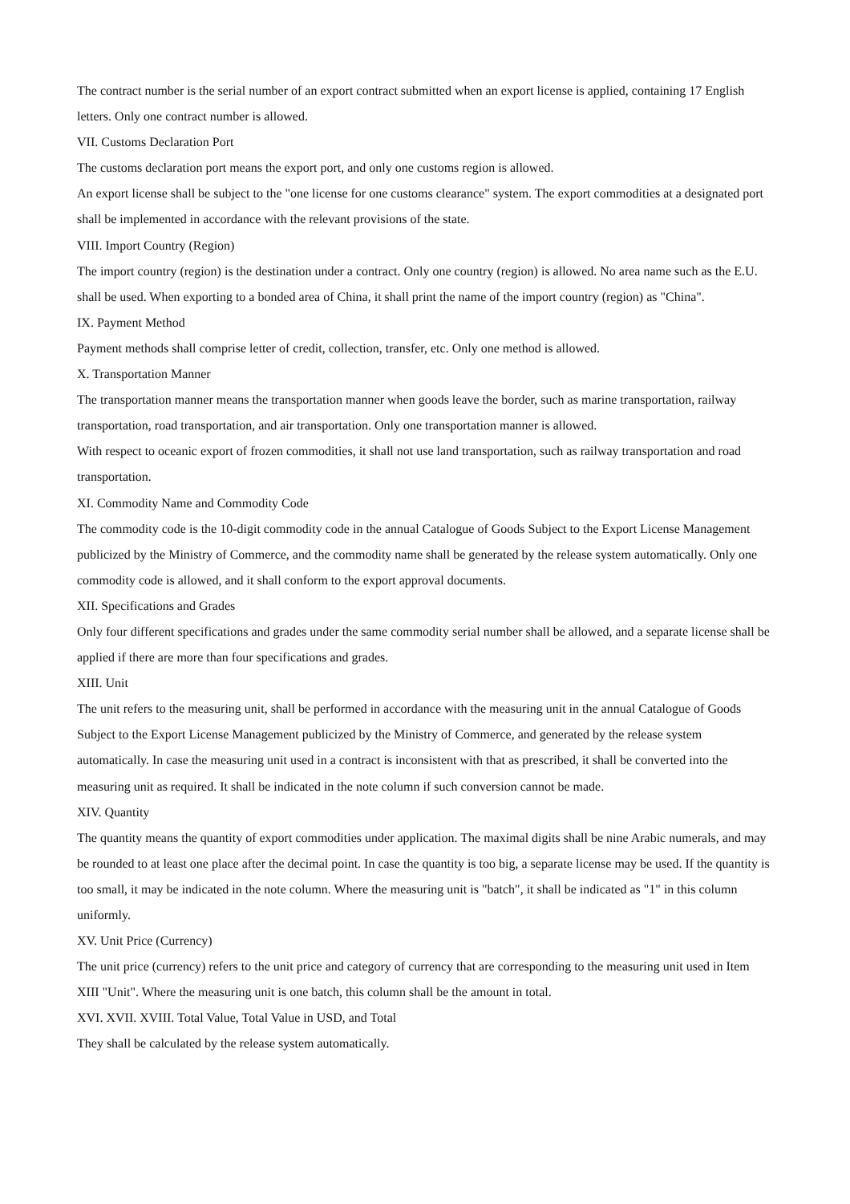The contract number is the serial number of an export contract submitted when an export license is applied, containing 17 English letters. Only one contract number is allowed.
VII. Customs Declaration Port
The customs declaration port means the export port, and only one customs region is allowed.
An export license shall be subject to the "one license for one customs clearance" system. The export commodities at a designated port shall be implemented in accordance with the relevant provisions of the state.
VIII. Import Country (Region)
The import country (region) is the destination under a contract. Only one country (region) is allowed. No area name such as the E.U. shall be used. When exporting to a bonded area of China, it shall print the name of the import country (region) as "China".
IX. Payment Method
Payment methods shall comprise letter of credit, collection, transfer, etc. Only one method is allowed.
X. Transportation Manner
The transportation manner means the transportation manner when goods leave the border, such as marine transportation, railway transportation, road transportation, and air transportation. Only one transportation manner is allowed.
With respect to oceanic export of frozen commodities, it shall not use land transportation, such as railway transportation and road transportation.
XI. Commodity Name and Commodity Code
The commodity code is the 10-digit commodity code in the annual Catalogue of Goods Subject to the Export License Management publicized by the Ministry of Commerce, and the commodity name shall be generated by the release system automatically. Only one commodity code is allowed, and it shall conform to the export approval documents.
XII. Specifications and Grades
Only four different specifications and grades under the same commodity serial number shall be allowed, and a separate license shall be applied if there are more than four specifications and grades.
XIII. Unit
The unit refers to the measuring unit, shall be performed in accordance with the measuring unit in the annual Catalogue of Goods Subject to the Export License Management publicized by the Ministry of Commerce, and generated by the release system automatically. In case the measuring unit used in a contract is inconsistent with that as prescribed, it shall be converted into the measuring unit as required. It shall be indicated in the note column if such conversion cannot be made.
XIV. Quantity
The quantity means the quantity of export commodities under application. The maximal digits shall be nine Arabic numerals, and may be rounded to at least one place after the decimal point. In case the quantity is too big, a separate license may be used. If the quantity is too small, it may be indicated in the note column. Where the measuring unit is "batch", it shall be indicated as "1" in this column uniformly.
XV. Unit Price (Currency)
The unit price (currency) refers to the unit price and category of currency that are corresponding to the measuring unit used in Item XIII "Unit". Where the measuring unit is one batch, this column shall be the amount in total.
XVI. XVII. XVIII. Total Value, Total Value in USD, and Total
They shall be calculated by the release system automatically.